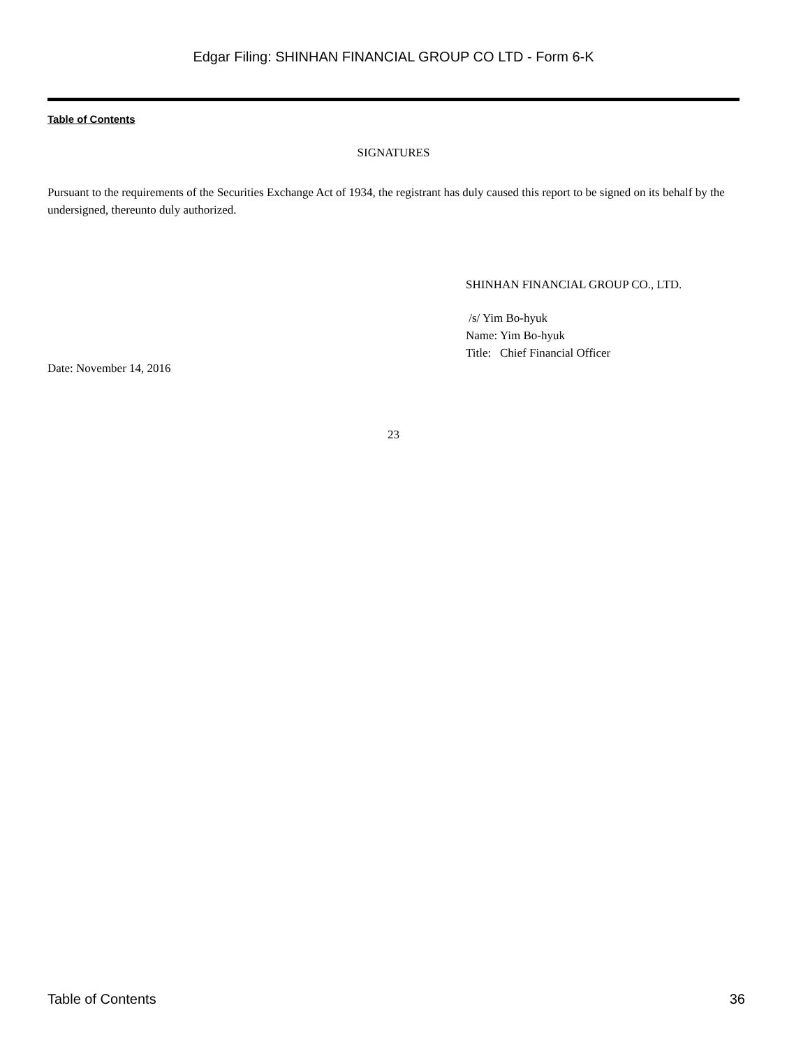Edgar Filing: SHINHAN FINANCIAL GROUP CO LTD - Form 6-K
Table of Contents
SIGNATURES
Pursuant to the requirements of the Securities Exchange Act of 1934, the registrant has duly caused this report to be signed on its behalf by the undersigned, thereunto duly authorized.
SHINHAN FINANCIAL GROUP CO., LTD.
/s/ Yim Bo-hyuk
Name: Yim Bo-hyuk
Title: Chief Financial Officer
Date: November 14, 2016
23
Table of Contents 36